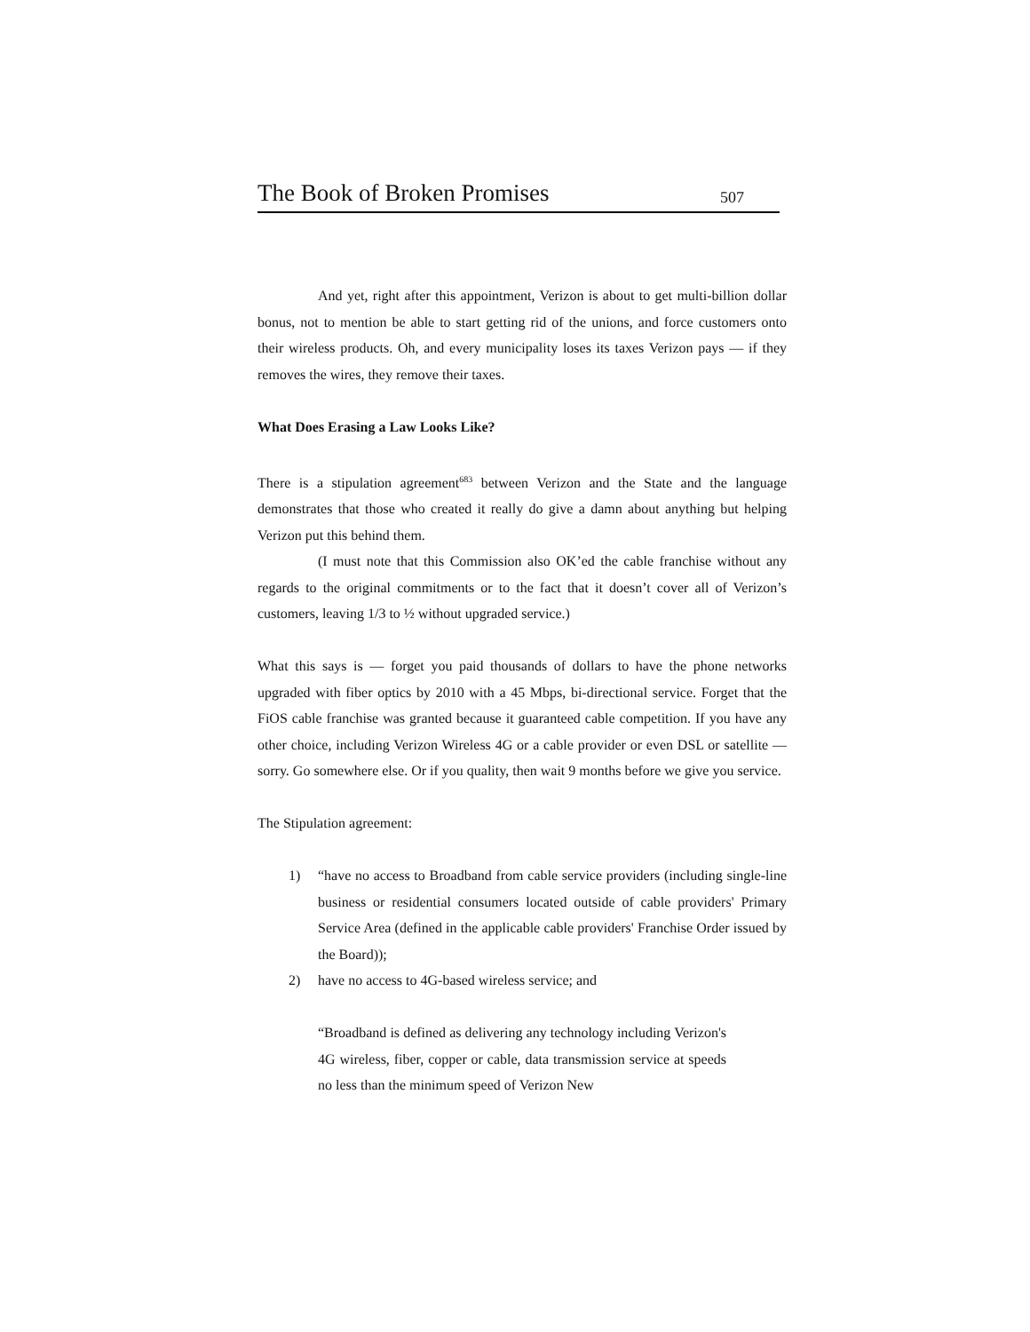The Book of Broken Promises 507
And yet, right after this appointment, Verizon is about to get multi-billion dollar bonus, not to mention be able to start getting rid of the unions, and force customers onto their wireless products. Oh, and every municipality loses its taxes Verizon pays — if they removes the wires, they remove their taxes.
What Does Erasing a Law Looks Like?
There is a stipulation agreement<sup>683</sup> between Verizon and the State and the language demonstrates that those who created it really do give a damn about anything but helping Verizon put this behind them.
(I must note that this Commission also OK’ed the cable franchise without any regards to the original commitments or to the fact that it doesn’t cover all of Verizon’s customers, leaving 1/3 to ½ without upgraded service.)
What this says is — forget you paid thousands of dollars to have the phone networks upgraded with fiber optics by 2010 with a 45 Mbps, bi-directional service. Forget that the FiOS cable franchise was granted because it guaranteed cable competition. If you have any other choice, including Verizon Wireless 4G or a cable provider or even DSL or satellite — sorry. Go somewhere else. Or if you quality, then wait 9 months before we give you service.
The Stipulation agreement:
1) “have no access to Broadband from cable service providers (including single-line business or residential consumers located outside of cable providers' Primary Service Area (defined in the applicable cable providers' Franchise Order issued by the Board));
2) have no access to 4G-based wireless service; and
“Broadband is defined as delivering any technology including Verizon's 4G wireless, fiber, copper or cable, data transmission service at speeds no less than the minimum speed of Verizon New